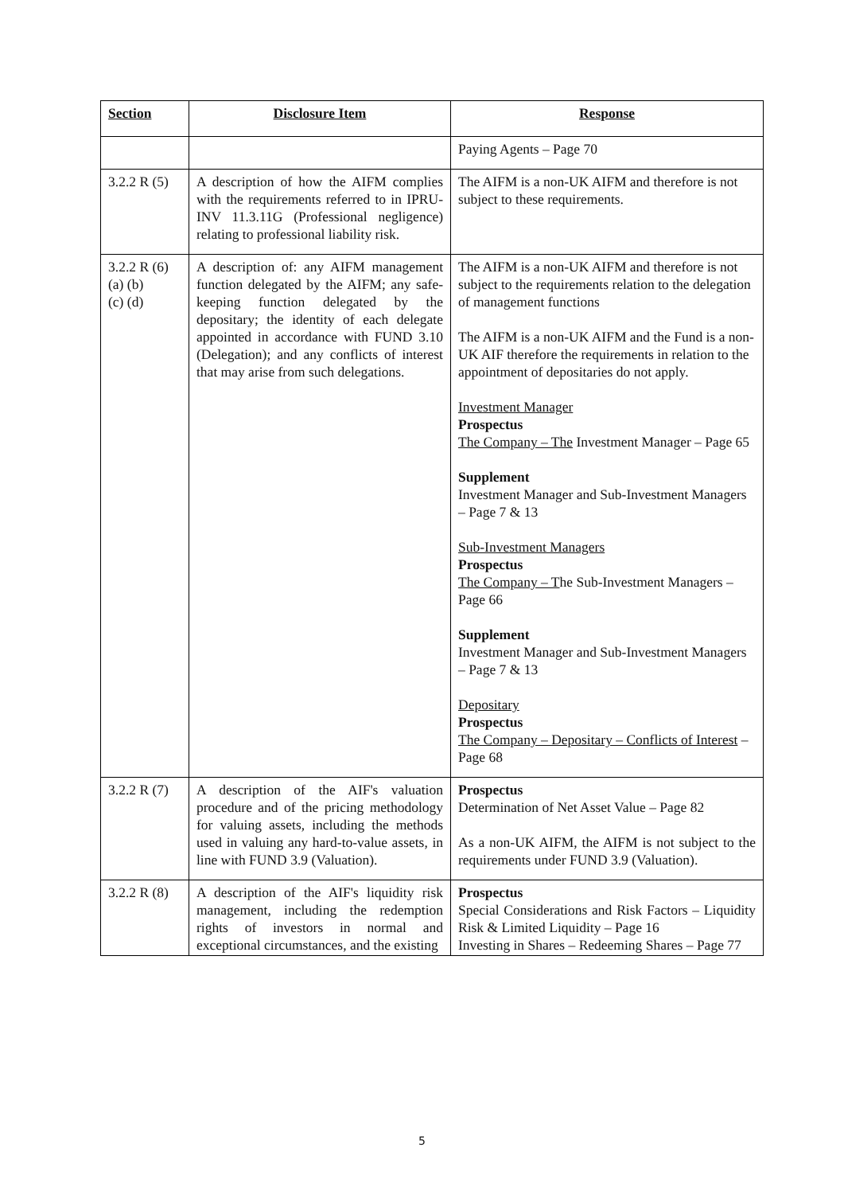| Section | Disclosure Item | Response |
| --- | --- | --- |
| | | Paying Agents – Page 70 |
| 3.2.2 R (5) | A description of how the AIFM complies with the requirements referred to in IPRU-INV 11.3.11G (Professional negligence) relating to professional liability risk. | The AIFM is a non-UK AIFM and therefore is not subject to these requirements. |
| 3.2.2 R (6) (a) (b) (c) (d) | A description of: any AIFM management function delegated by the AIFM; any safe-keeping function delegated by the depositary; the identity of each delegate appointed in accordance with FUND 3.10 (Delegation); and any conflicts of interest that may arise from such delegations. | The AIFM is a non-UK AIFM and therefore is not subject to the requirements relation to the delegation of management functions The AIFM is a non-UK AIFM and the Fund is a non-UK AIF therefore the requirements in relation to the appointment of depositaries do not apply. Investment Manager Prospectus The Company – The Investment Manager – Page 65 Supplement Investment Manager and Sub-Investment Managers – Page 7 & 13 Sub-Investment Managers Prospectus The Company – T he Sub-Investment Managers – Page 66 Supplement Investment Manager and Sub-Investment Managers – Page 7 & 13 Depositary Prospectus The Company – Depositary – Conflicts of Interest – Page 68 |
| 3.2.2 R (7) | A description of the AIF's valuation procedure and of the pricing methodology for valuing assets, including the methods used in valuing any hard-to-value assets, in line with FUND 3.9 (Valuation). | Prospectus Determination of Net Asset Value – Page 82 As a non-UK AIFM, the AIFM is not subject to the requirements under FUND 3.9 (Valuation). |
| 3.2.2 R (8) | A description of the AIF's liquidity risk management, including the redemption rights of investors in normal and exceptional circumstances, and the existing | Prospectus Special Considerations and Risk Factors – Liquidity Risk & Limited Liquidity – Page 16 Investing in Shares – Redeeming Shares – Page 77 |
5